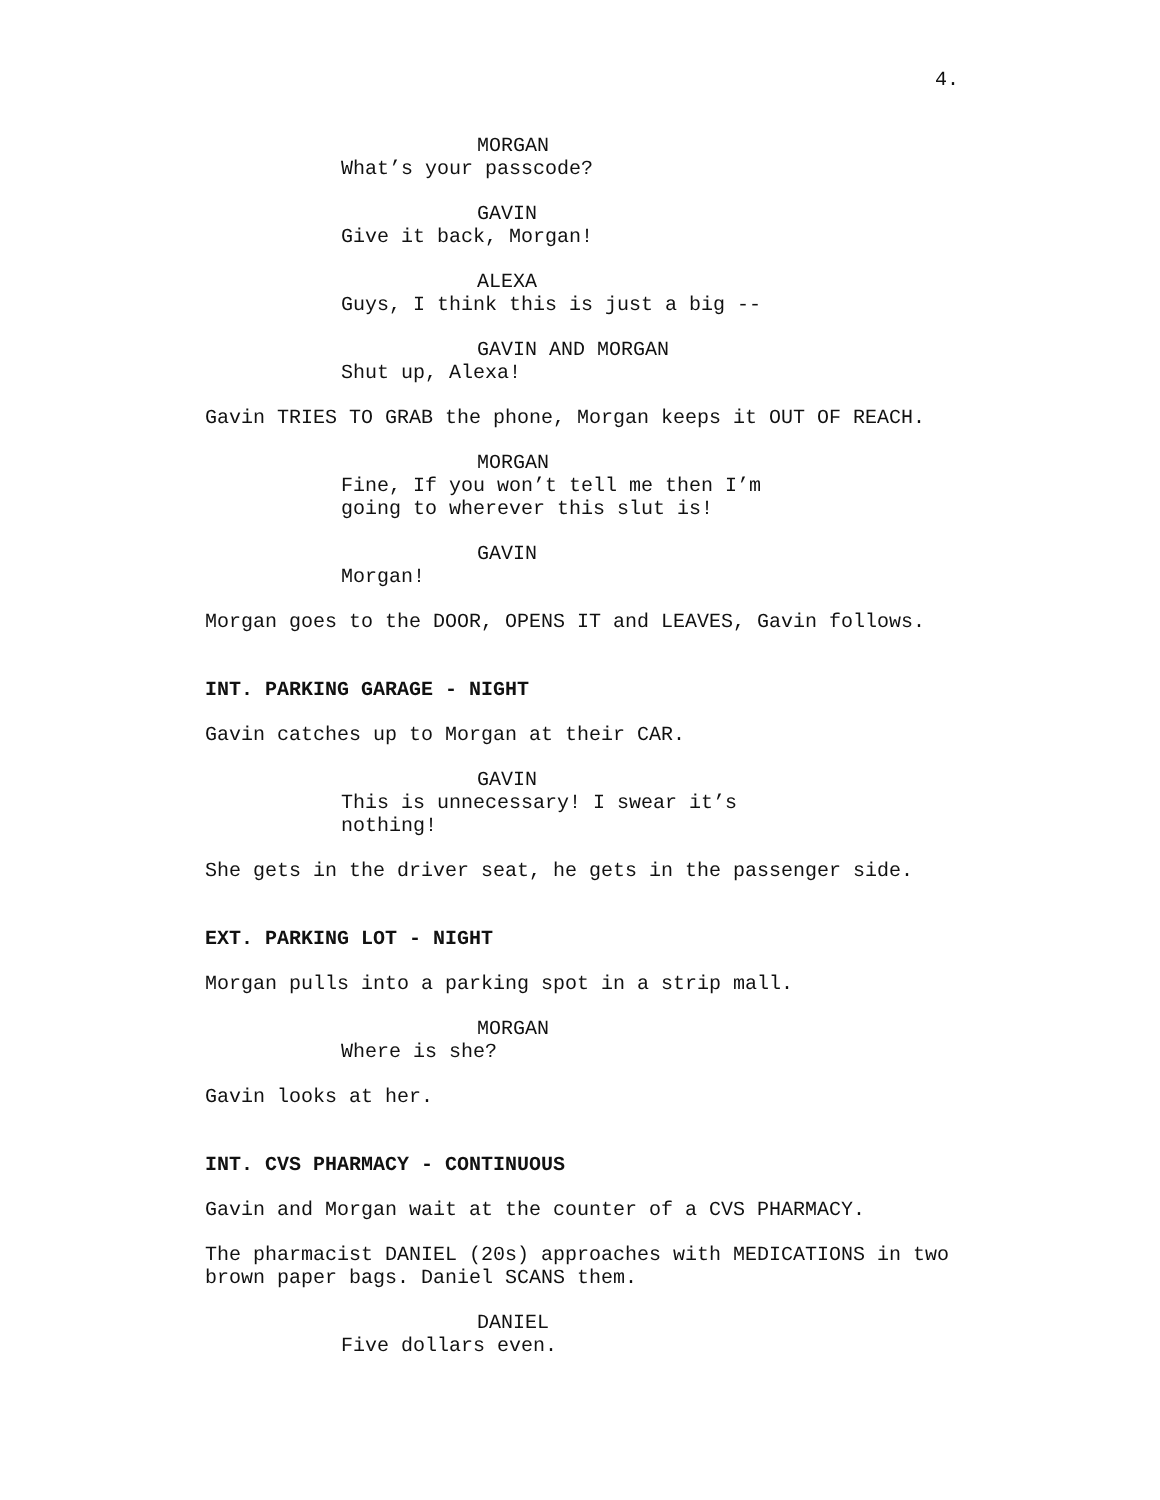4.
MORGAN
What’s your passcode?
GAVIN
Give it back, Morgan!
ALEXA
Guys, I think this is just a big --
GAVIN AND MORGAN
Shut up, Alexa!
Gavin TRIES TO GRAB the phone, Morgan keeps it OUT OF REACH.
MORGAN
Fine, If you won’t tell me then I’m going to wherever this slut is!
GAVIN
Morgan!
Morgan goes to the DOOR, OPENS IT and LEAVES, Gavin follows.
INT. PARKING GARAGE - NIGHT
Gavin catches up to Morgan at their CAR.
GAVIN
This is unnecessary! I swear it’s nothing!
She gets in the driver seat, he gets in the passenger side.
EXT. PARKING LOT - NIGHT
Morgan pulls into a parking spot in a strip mall.
MORGAN
Where is she?
Gavin looks at her.
INT. CVS PHARMACY - CONTINUOUS
Gavin and Morgan wait at the counter of a CVS PHARMACY.
The pharmacist DANIEL (20s) approaches with MEDICATIONS in two brown paper bags. Daniel SCANS them.
DANIEL
Five dollars even.